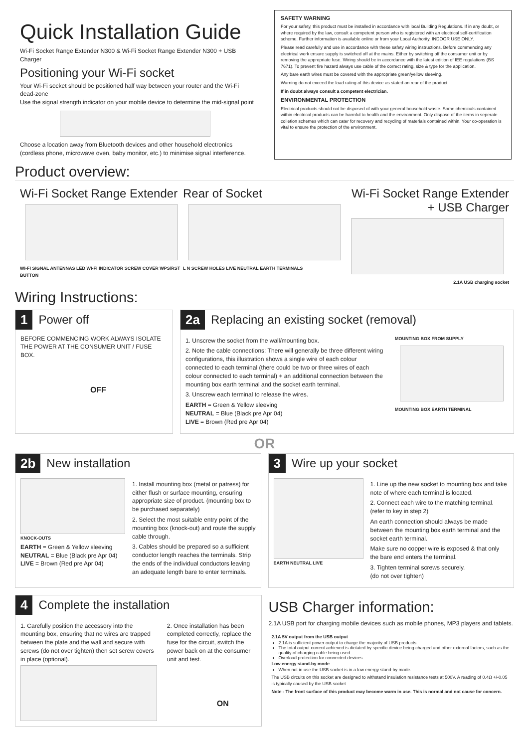Quick Installation Guide
Wi-Fi Socket Range Extender N300 & Wi-Fi Socket Range Extender N300 + USB Charger
Positioning your Wi-Fi socket
Your Wi-Fi socket should be positioned half way between your router and the Wi-Fi dead-zone
Use the signal strength indicator on your mobile device to determine the mid-signal point
Choose a location away from Bluetooth devices and other household electronics (cordless phone, microwave oven, baby monitor, etc.) to minimise signal interference.
SAFETY WARNING
For your safety, this product must be installed in accordance with local Building Regulations. If in any doubt, or where required by the law, consult a competent person who is registered with an electrical self-certification scheme. Further information is available online or from your Local Authority. INDOOR USE ONLY.
Please read carefully and use in accordance with these safety wiring instructions. Before commencing any electrical work ensure supply is switched off at the mains. Either by switching off the consumer unit or by removing the appropriate fuse. Wiring should be in accordance with the latest edition of IEE regulations (BS 7671). To prevent fire hazard always use cable of the correct rating, size & type for the application.
Any bare earth wires must be covered with the appropriate green/yellow sleeving.
Warning do not exceed the load rating of this device as stated on rear of the product.
If in doubt always consult a competent electrician.
ENVIRONMENTAL PROTECTION
Electrical products should not be disposed of with your general household waste. Some chemicals contained within electrical products can be harmful to health and the environment. Only dispose of the items in seperate colletion schemes which can cater for recovery and recycling of materials contained within. Your co-operation is vital to ensure the protection of the environment.
Product overview:
Wi-Fi Socket Range Extender
WI-FI SIGNAL ANTENNAS LED WI-FI INDICATOR SCREW COVER WPS/RST BUTTON
Rear of Socket
L N SCREW HOLES LIVE NEUTRAL EARTH TERMINALS
Wi-Fi Socket Range Extender
+ USB Charger
2.1A USB charging socket
Wiring Instructions:
1 Power off
BEFORE COMMENCING WORK ALWAYS ISOLATE
THE POWER AT THE CONSUMER UNIT / FUSE BOX.
OFF
2a
Replacing an existing socket (removal)
1. Unscrew the socket from the wall/mounting box.
2. Note the cable connections: There will generally be three different wiring configurations, this illustration shows a single wire of each colour connected to each terminal (there could be two or three wires of each colour connected to each terminal) + an additional connection between the mounting box earth terminal and the socket earth terminal.
3. Unscrew each terminal to release the wires.
EARTH = Green & Yellow sleeving
NEUTRAL = Blue (Black pre Apr 04)
LIVE = Brown (Red pre Apr 04)
MOUNTING BOX FROM SUPPLY
MOUNTING BOX EARTH TERMINAL
OR
2b New installation
KNOCK-OUTS
EARTH = Green & Yellow sleeving
NEUTRAL = Blue (Black pre Apr 04)
LIVE = Brown (Red pre Apr 04)
1. Install mounting box (metal or patress) for either flush or surface mounting, ensuring appropriate size of product. (mounting box to be purchased separately)
2. Select the most suitable entry point of the mounting box (knock-out) and route the supply cable through.
3. Cables should be prepared so a sufficient conductor length reaches the terminals. Strip the ends of the individual conductors leaving an adequate length bare to enter terminals.
3 Wire up your socket
EARTH NEUTRAL LIVE
1. Line up the new socket to mounting box and take note of where each terminal is located.
2. Connect each wire to the matching terminal. (refer to key in step 2)
An earth connection should always be made between the mounting box earth terminal and the socket earth terminal.
Make sure no copper wire is exposed & that only the bare end enters the terminal.
3. Tighten terminal screws securely.
(do not over tighten)
4 Complete the installation
1. Carefully position the accessory into the mounting box, ensuring that no wires are trapped between the plate and the wall and secure with screws (do not over tighten) then set screw covers in place (optional).
2. Once installation has been completed correctly, replace the fuse for the circuit, switch the power back on at the consumer unit and test.
ON
USB Charger information:
2.1A USB port for charging mobile devices such as mobile phones, MP3 players and tablets.
2.1A 5V output from the USB output
2.1A is sufficient power output to charge the majority of USB products.
The total output current achieved is dictated by specific device being charged and other external factors, such as the quality of charging cable being used.
Overload protection for connected devices.
Low energy stand-by mode
When not in use the USB socket is in a low energy stand-by mode.
The USB circuits on this socket are designed to withstand insulation resistance tests at 500V. A reading of 0.4Ω +/-0.05 is typically caused by the USB socket
Note - The front surface of this product may become warm in use. This is normal and not cause for concern.